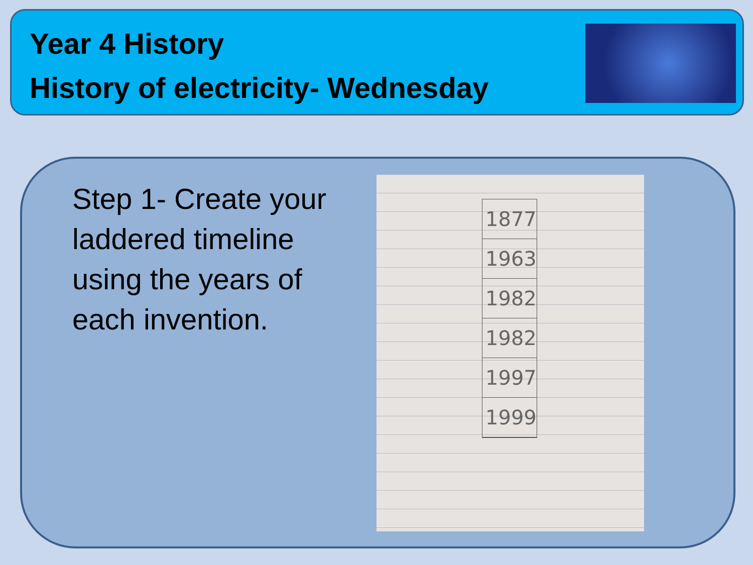Year 4 History
History of electricity- Wednesday
Step 1- Create your laddered timeline using the years of each invention.
1877
1963
1982
1982
1997
1999